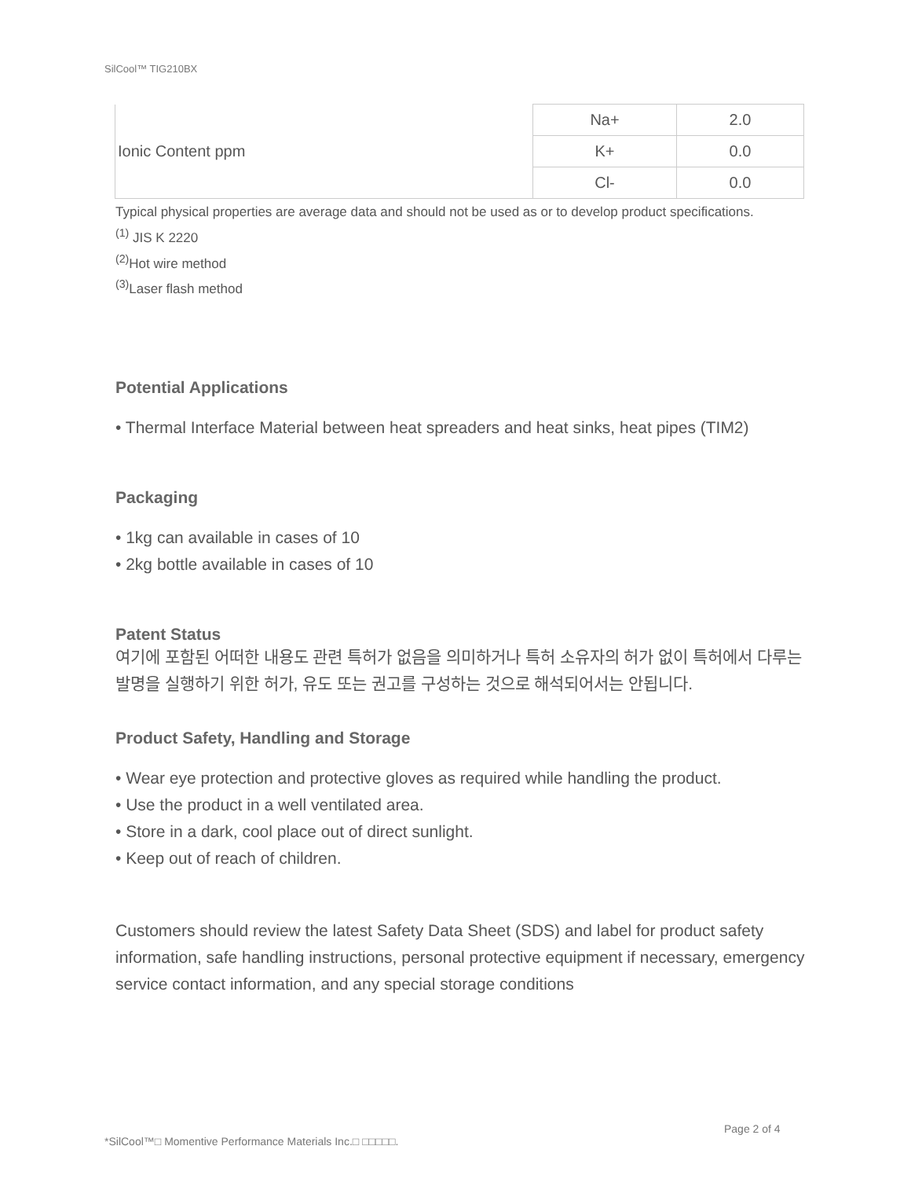SilCool™ TIG210BX
| Ionic Content ppm | Na+ | 2.0 |
| | K+ | 0.0 |
| | Cl- | 0.0 |
Typical physical properties are average data and should not be used as or to develop product specifications.
<sup>(1)</sup> JIS K 2220
<sup>(2)</sup> Hot wire method
<sup>(3)</sup> Laser flash method
Potential Applications
• Thermal Interface Material between heat spreaders and heat sinks, heat pipes (TIM2)
Packaging
• 1kg can available in cases of 10
• 2kg bottle available in cases of 10
Patent Status
여기에 포함된 어떠한 내용도 관련 특허가 없음을 의미하거나 특허 소유자의 허가 없이 특허에서 다루는 발명을 실행하기 위한 허가, 유도 또는 권고를 구성하는 것으로 해석되어서는 안됩니다.
Product Safety, Handling and Storage
• Wear eye protection and protective gloves as required while handling the product.
• Use the product in a well ventilated area.
• Store in a dark, cool place out of direct sunlight.
• Keep out of reach of children.
Customers should review the latest Safety Data Sheet (SDS) and label for product safety information, safe handling instructions, personal protective equipment if necessary, emergency service contact information, and any special storage conditions
Page 2 of 4
*SilCool™□ Momentive Performance Materials Inc.□ □□□□□.